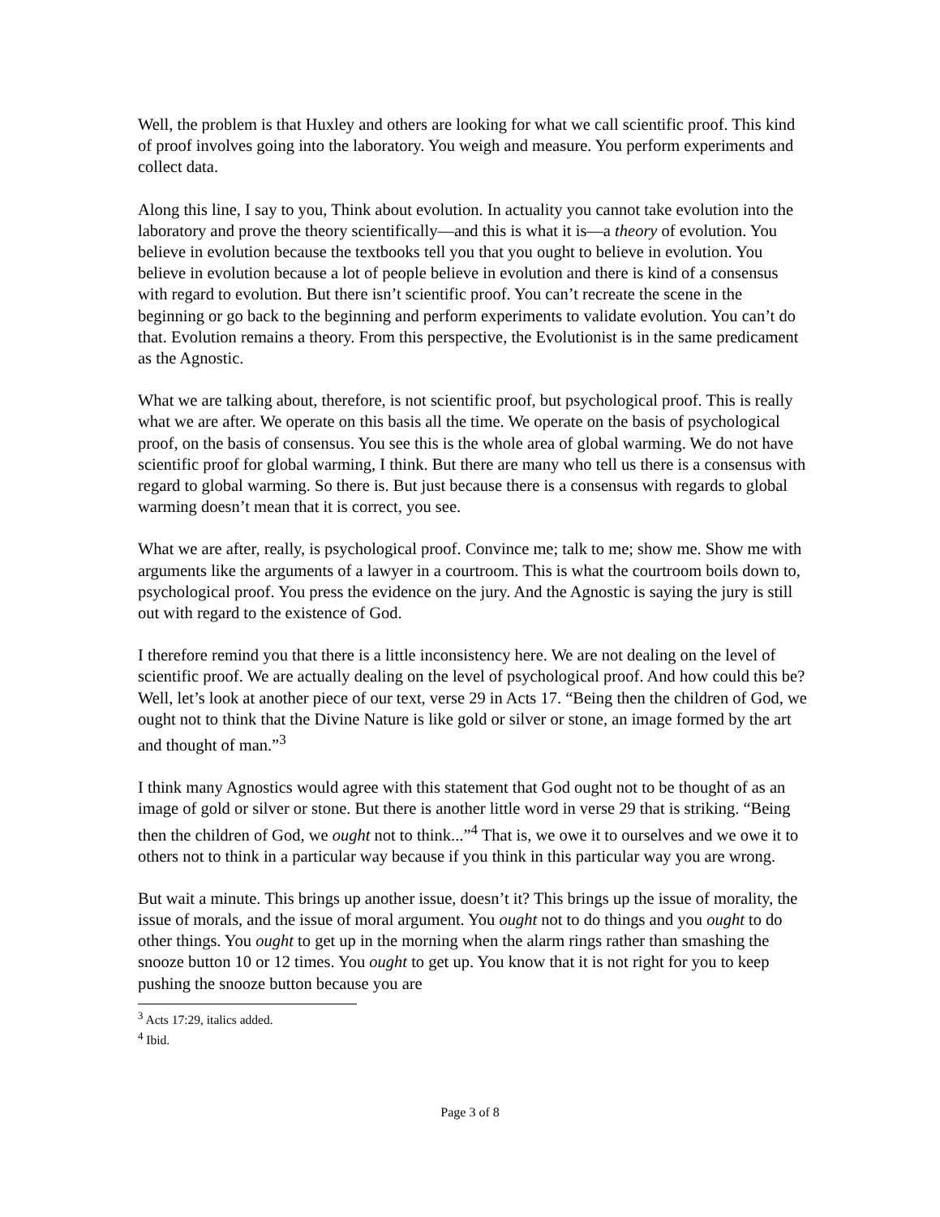Well, the problem is that Huxley and others are looking for what we call scientific proof. This kind of proof involves going into the laboratory. You weigh and measure. You perform experiments and collect data.
Along this line, I say to you, Think about evolution. In actuality you cannot take evolution into the laboratory and prove the theory scientifically—and this is what it is—a theory of evolution. You believe in evolution because the textbooks tell you that you ought to believe in evolution. You believe in evolution because a lot of people believe in evolution and there is kind of a consensus with regard to evolution. But there isn’t scientific proof. You can’t recreate the scene in the beginning or go back to the beginning and perform experiments to validate evolution. You can’t do that. Evolution remains a theory. From this perspective, the Evolutionist is in the same predicament as the Agnostic.
What we are talking about, therefore, is not scientific proof, but psychological proof. This is really what we are after. We operate on this basis all the time. We operate on the basis of psychological proof, on the basis of consensus. You see this is the whole area of global warming. We do not have scientific proof for global warming, I think. But there are many who tell us there is a consensus with regard to global warming. So there is. But just because there is a consensus with regards to global warming doesn’t mean that it is correct, you see.
What we are after, really, is psychological proof. Convince me; talk to me; show me. Show me with arguments like the arguments of a lawyer in a courtroom. This is what the courtroom boils down to, psychological proof. You press the evidence on the jury. And the Agnostic is saying the jury is still out with regard to the existence of God.
I therefore remind you that there is a little inconsistency here. We are not dealing on the level of scientific proof. We are actually dealing on the level of psychological proof. And how could this be? Well, let’s look at another piece of our text, verse 29 in Acts 17. “Being then the children of God, we ought not to think that the Divine Nature is like gold or silver or stone, an image formed by the art and thought of man.”<sup>3</sup>
I think many Agnostics would agree with this statement that God ought not to be thought of as an image of gold or silver or stone. But there is another little word in verse 29 that is striking. “Being then the children of God, we ought not to think...”<sup>4</sup> That is, we owe it to ourselves and we owe it to others not to think in a particular way because if you think in this particular way you are wrong.
But wait a minute. This brings up another issue, doesn’t it? This brings up the issue of morality, the issue of morals, and the issue of moral argument. You ought not to do things and you ought to do other things. You ought to get up in the morning when the alarm rings rather than smashing the snooze button 10 or 12 times. You ought to get up. You know that it is not right for you to keep pushing the snooze button because you are
<sup>3</sup> Acts 17:29, italics added.
<sup>4</sup> Ibid.
Page 3 of 8